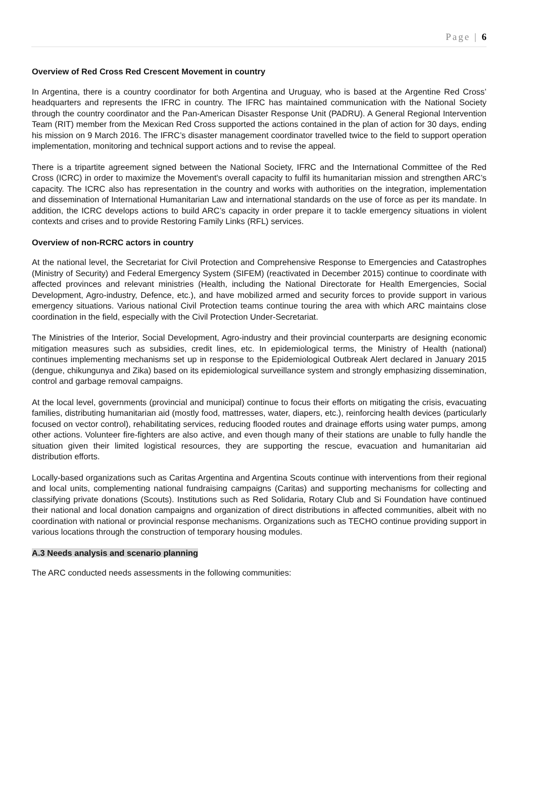Page | 6
Overview of Red Cross Red Crescent Movement in country
In Argentina, there is a country coordinator for both Argentina and Uruguay, who is based at the Argentine Red Cross’ headquarters and represents the IFRC in country. The IFRC has maintained communication with the National Society through the country coordinator and the Pan-American Disaster Response Unit (PADRU). A General Regional Intervention Team (RIT) member from the Mexican Red Cross supported the actions contained in the plan of action for 30 days, ending his mission on 9 March 2016. The IFRC’s disaster management coordinator travelled twice to the field to support operation implementation, monitoring and technical support actions and to revise the appeal.
There is a tripartite agreement signed between the National Society, IFRC and the International Committee of the Red Cross (ICRC) in order to maximize the Movement's overall capacity to fulfil its humanitarian mission and strengthen ARC’s capacity. The ICRC also has representation in the country and works with authorities on the integration, implementation and dissemination of International Humanitarian Law and international standards on the use of force as per its mandate. In addition, the ICRC develops actions to build ARC’s capacity in order prepare it to tackle emergency situations in violent contexts and crises and to provide Restoring Family Links (RFL) services.
Overview of non-RCRC actors in country
At the national level, the Secretariat for Civil Protection and Comprehensive Response to Emergencies and Catastrophes (Ministry of Security) and Federal Emergency System (SIFEM) (reactivated in December 2015) continue to coordinate with affected provinces and relevant ministries (Health, including the National Directorate for Health Emergencies, Social Development, Agro-industry, Defence, etc.), and have mobilized armed and security forces to provide support in various emergency situations. Various national Civil Protection teams continue touring the area with which ARC maintains close coordination in the field, especially with the Civil Protection Under-Secretariat.
The Ministries of the Interior, Social Development, Agro-industry and their provincial counterparts are designing economic mitigation measures such as subsidies, credit lines, etc. In epidemiological terms, the Ministry of Health (national) continues implementing mechanisms set up in response to the Epidemiological Outbreak Alert declared in January 2015 (dengue, chikungunya and Zika) based on its epidemiological surveillance system and strongly emphasizing dissemination, control and garbage removal campaigns.
At the local level, governments (provincial and municipal) continue to focus their efforts on mitigating the crisis, evacuating families, distributing humanitarian aid (mostly food, mattresses, water, diapers, etc.), reinforcing health devices (particularly focused on vector control), rehabilitating services, reducing flooded routes and drainage efforts using water pumps, among other actions. Volunteer fire-fighters are also active, and even though many of their stations are unable to fully handle the situation given their limited logistical resources, they are supporting the rescue, evacuation and humanitarian aid distribution efforts.
Locally-based organizations such as Caritas Argentina and Argentina Scouts continue with interventions from their regional and local units, complementing national fundraising campaigns (Caritas) and supporting mechanisms for collecting and classifying private donations (Scouts). Institutions such as Red Solidaria, Rotary Club and Si Foundation have continued their national and local donation campaigns and organization of direct distributions in affected communities, albeit with no coordination with national or provincial response mechanisms. Organizations such as TECHO continue providing support in various locations through the construction of temporary housing modules.
A.3 Needs analysis and scenario planning
The ARC conducted needs assessments in the following communities: